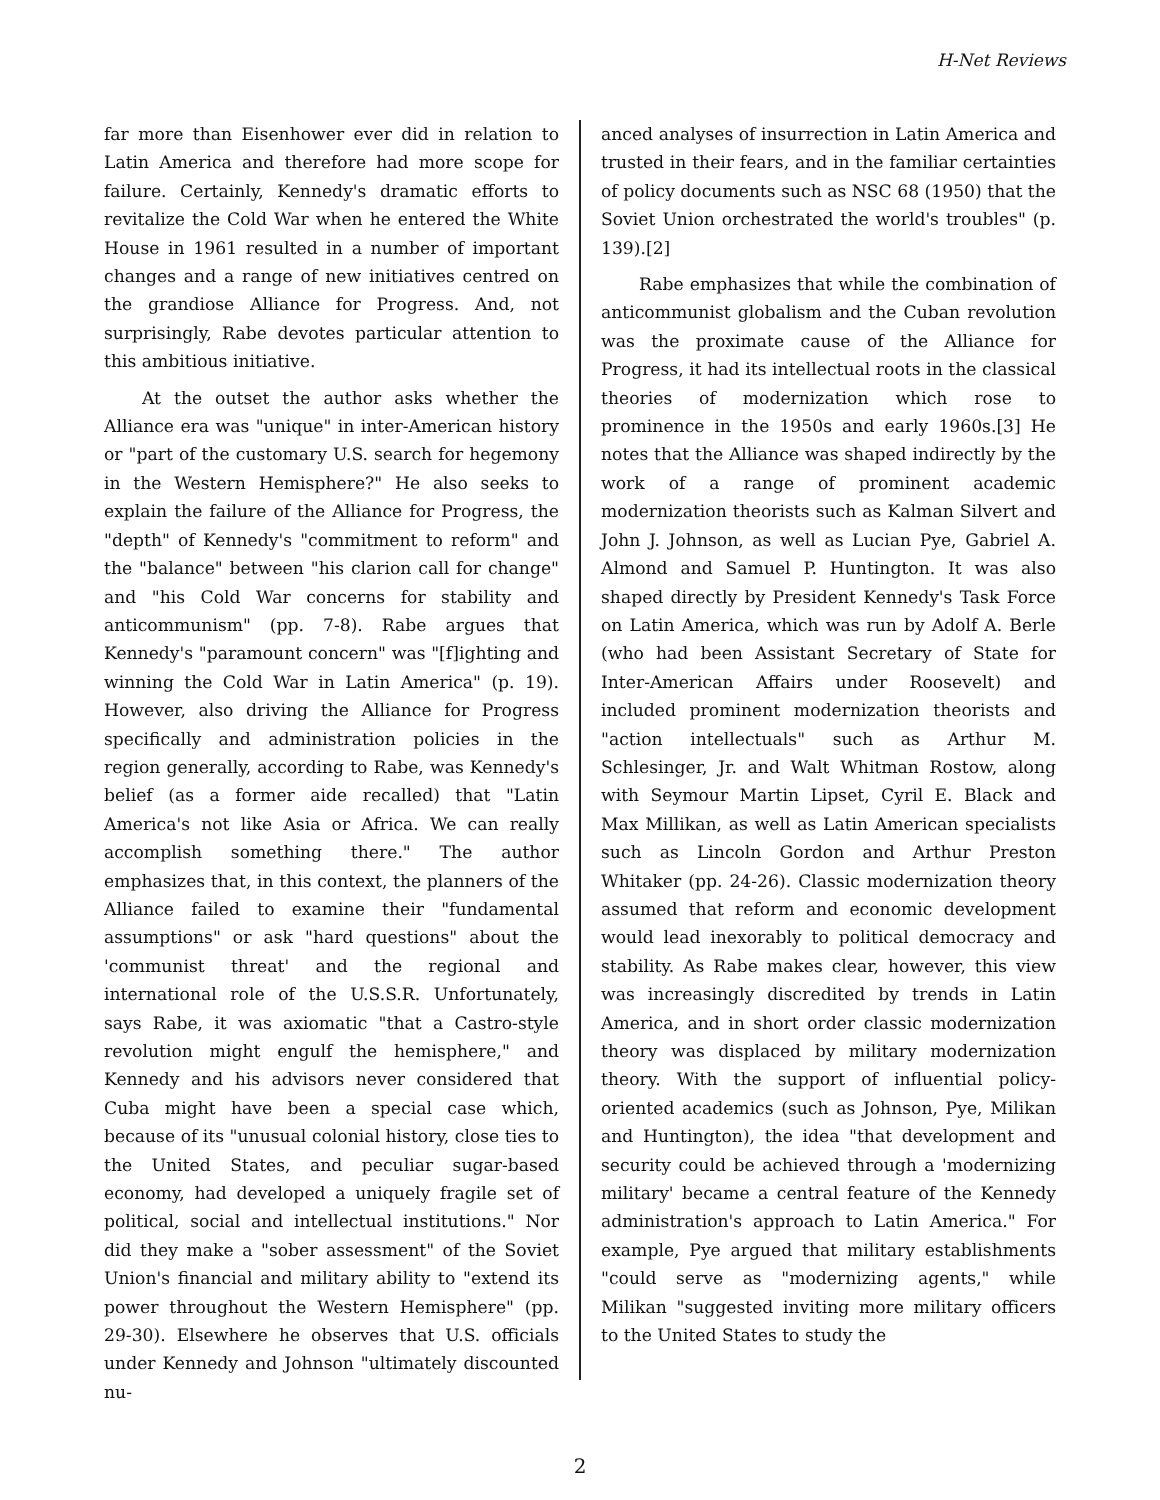H-Net Reviews
far more than Eisenhower ever did in relation to Latin America and therefore had more scope for failure. Certainly, Kennedy's dramatic efforts to revitalize the Cold War when he entered the White House in 1961 resulted in a number of important changes and a range of new initiatives centred on the grandiose Alliance for Progress. And, not surprisingly, Rabe devotes particular attention to this ambitious initiative.
At the outset the author asks whether the Alliance era was "unique" in inter-American history or "part of the customary U.S. search for hegemony in the Western Hemisphere?" He also seeks to explain the failure of the Alliance for Progress, the "depth" of Kennedy's "commitment to reform" and the "balance" between "his clarion call for change" and "his Cold War concerns for stability and anticommunism" (pp. 7-8). Rabe argues that Kennedy's "paramount concern" was "[f]ighting and winning the Cold War in Latin America" (p. 19). However, also driving the Alliance for Progress specifically and administration policies in the region generally, according to Rabe, was Kennedy's belief (as a former aide recalled) that "Latin America's not like Asia or Africa. We can really accomplish something there." The author emphasizes that, in this context, the planners of the Alliance failed to examine their "fundamental assumptions" or ask "hard questions" about the 'communist threat' and the regional and international role of the U.S.S.R. Unfortunately, says Rabe, it was axiomatic "that a Castro-style revolution might engulf the hemisphere," and Kennedy and his advisors never considered that Cuba might have been a special case which, because of its "unusual colonial history, close ties to the United States, and peculiar sugar-based economy, had developed a uniquely fragile set of political, social and intellectual institutions." Nor did they make a "sober assessment" of the Soviet Union's financial and military ability to "extend its power throughout the Western Hemisphere" (pp. 29-30). Elsewhere he observes that U.S. officials under Kennedy and Johnson "ultimately discounted nu-
anced analyses of insurrection in Latin America and trusted in their fears, and in the familiar certainties of policy documents such as NSC 68 (1950) that the Soviet Union orchestrated the world's troubles" (p. 139).[2]
Rabe emphasizes that while the combination of anticommunist globalism and the Cuban revolution was the proximate cause of the Alliance for Progress, it had its intellectual roots in the classical theories of modernization which rose to prominence in the 1950s and early 1960s.[3] He notes that the Alliance was shaped indirectly by the work of a range of prominent academic modernization theorists such as Kalman Silvert and John J. Johnson, as well as Lucian Pye, Gabriel A. Almond and Samuel P. Huntington. It was also shaped directly by President Kennedy's Task Force on Latin America, which was run by Adolf A. Berle (who had been Assistant Secretary of State for Inter-American Affairs under Roosevelt) and included prominent modernization theorists and "action intellectuals" such as Arthur M. Schlesinger, Jr. and Walt Whitman Rostow, along with Seymour Martin Lipset, Cyril E. Black and Max Millikan, as well as Latin American specialists such as Lincoln Gordon and Arthur Preston Whitaker (pp. 24-26). Classic modernization theory assumed that reform and economic development would lead inexorably to political democracy and stability. As Rabe makes clear, however, this view was increasingly discredited by trends in Latin America, and in short order classic modernization theory was displaced by military modernization theory. With the support of influential policy-oriented academics (such as Johnson, Pye, Milikan and Huntington), the idea "that development and security could be achieved through a 'modernizing military' became a central feature of the Kennedy administration's approach to Latin America." For example, Pye argued that military establishments "could serve as "modernizing agents," while Milikan "suggested inviting more military officers to the United States to study the
2